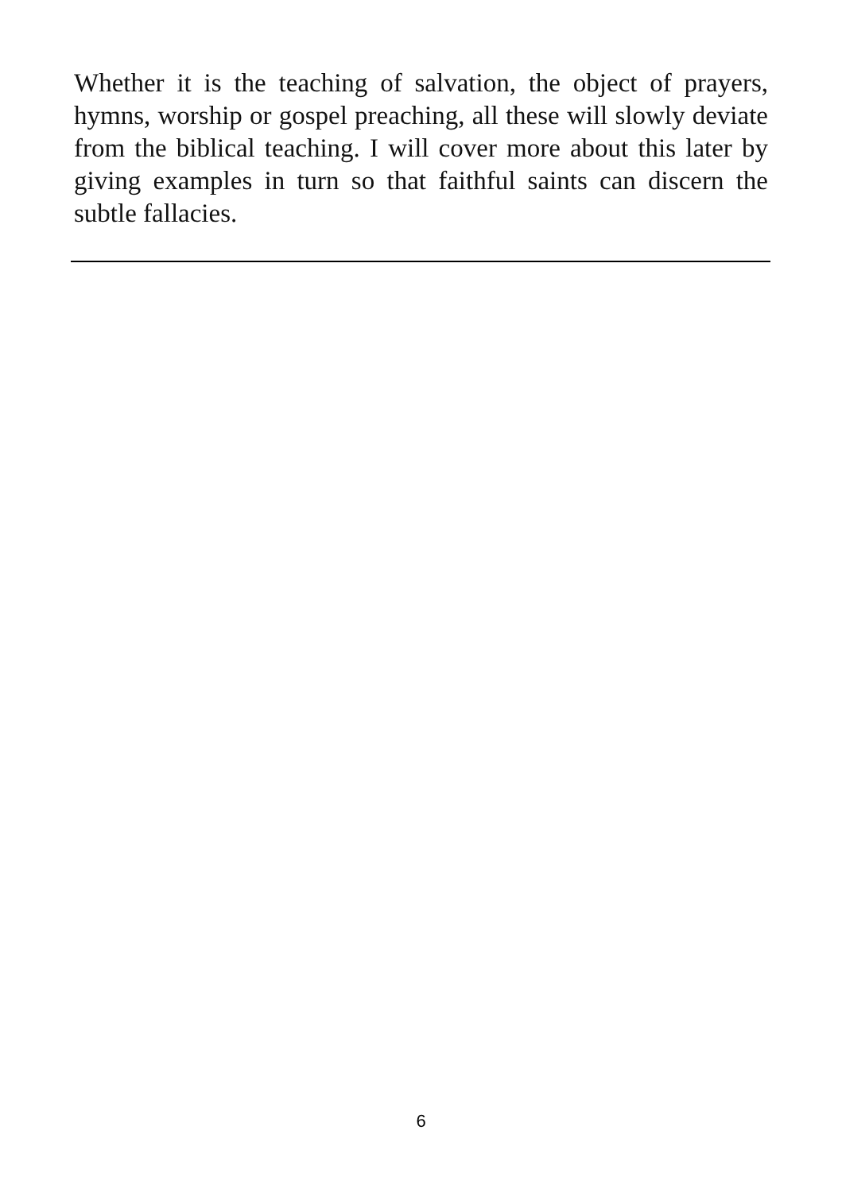Whether it is the teaching of salvation, the object of prayers, hymns, worship or gospel preaching, all these will slowly deviate from the biblical teaching. I will cover more about this later by giving examples in turn so that faithful saints can discern the subtle fallacies.
6